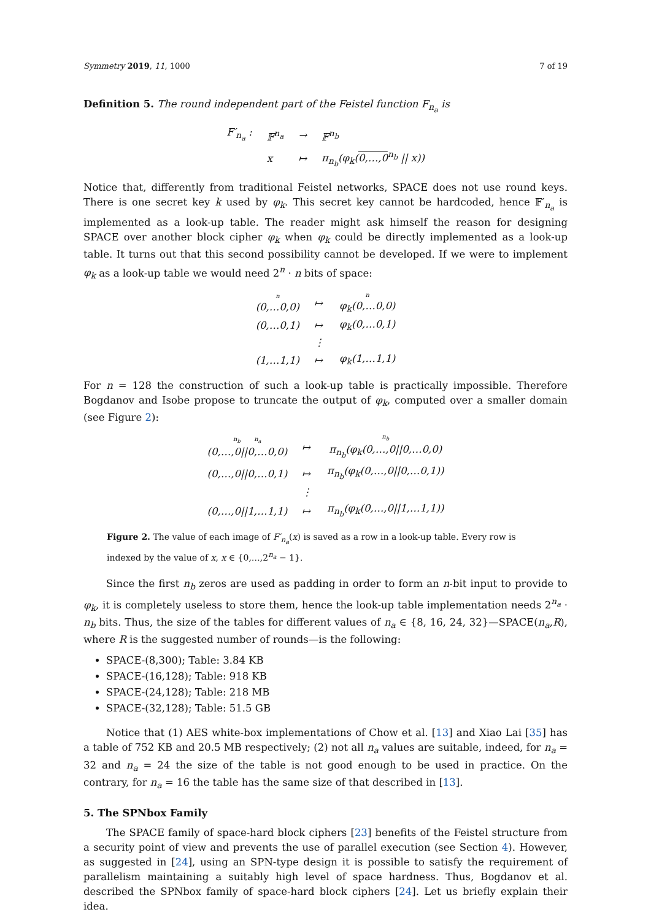Symmetry 2019, 11, 1000 7 of 19
Definition 5. The round independent part of the Feistel function F<sub>n<sub>a</sub></sub> is
| F′<sub>n<sub>a</sub></sub> : | 𝔽<sup>n<sub>a</sub></sup> | → | 𝔽<sup>n<sub>b</sub></sup> |
| | x | ↦ | π<sub>n<sub>b</sub></sub>(φ<sub>k</sub>( 0,…,0<sup>n<sub>b</sub></sup> // x)) |
Notice that, differently from traditional Feistel networks, SPACE does not use round keys. There is one secret key k used by φ<sub>k</sub>. This secret key cannot be hardcoded, hence 𝔽′<sub>n<sub>a</sub></sub> is implemented as a look-up table. The reader might ask himself the reason for designing SPACE over another block cipher φ<sub>k</sub> when φ<sub>k</sub> could be directly implemented as a look-up table. It turns out that this second possibility cannot be developed. If we were to implement φ<sub>k</sub> as a look-up table we would need 2<sup>n</sup> · n bits of space:
| n (0,…0,0) | ↦ | n φ<sub>k</sub>(0,…0,0) |
| (0,…0,1) | ↦ | φ<sub>k</sub>(0,…0,1) |
| | ⋮ | |
| (1,…1,1) | ↦ | φ<sub>k</sub>(1,…1,1) |
For n = 128 the construction of such a look-up table is practically impossible. Therefore Bogdanov and Isobe propose to truncate the output of φ<sub>k</sub>, computed over a smaller domain (see Figure 2):
| n<sub>b</sub> n<sub>a</sub> (0,…,0//0,…0,0) | ↦ | n<sub>b</sub> π<sub>n<sub>b</sub></sub>(φ<sub>k</sub>(0,…,0//0,…0,0) |
| (0,…,0//0,…0,1) | ↦ | π<sub>n<sub>b</sub></sub>(φ<sub>k</sub>(0,…,0//0,…0,1)) |
| | ⋮ | |
| (0,…,0//1,…1,1) | ↦ | π<sub>n<sub>b</sub></sub>(φ<sub>k</sub>(0,…,0//1,…1,1)) |
Figure 2. The value of each image of F′<sub>n<sub>a</sub></sub>(x) is saved as a row in a look-up table. Every row is indexed by the value of x, x ∈ {0,…,2<sup>n<sub>a</sub></sup> − 1}.
Since the first n<sub>b</sub> zeros are used as padding in order to form an n-bit input to provide to φ<sub>k</sub>, it is completely useless to store them, hence the look-up table implementation needs 2<sup>n<sub>a</sub></sup> · n<sub>b</sub> bits. Thus, the size of the tables for different values of n<sub>a</sub> ∈ {8, 16, 24, 32}—SPACE(n<sub>a</sub>,R), where R is the suggested number of rounds—is the following:
SPACE-(8,300); Table: 3.84 KB
SPACE-(16,128); Table: 918 KB
SPACE-(24,128); Table: 218 MB
SPACE-(32,128); Table: 51.5 GB
Notice that (1) AES white-box implementations of Chow et al. [13] and Xiao Lai [35] has a table of 752 KB and 20.5 MB respectively; (2) not all n<sub>a</sub> values are suitable, indeed, for n<sub>a</sub> = 32 and n<sub>a</sub> = 24 the size of the table is not good enough to be used in practice. On the contrary, for n<sub>a</sub> = 16 the table has the same size of that described in [13].
5. The SPNbox Family
The SPACE family of space-hard block ciphers [23] benefits of the Feistel structure from a security point of view and prevents the use of parallel execution (see Section 4). However, as suggested in [24], using an SPN-type design it is possible to satisfy the requirement of parallelism maintaining a suitably high level of space hardness. Thus, Bogdanov et al. described the SPNbox family of space-hard block ciphers [24]. Let us briefly explain their idea.